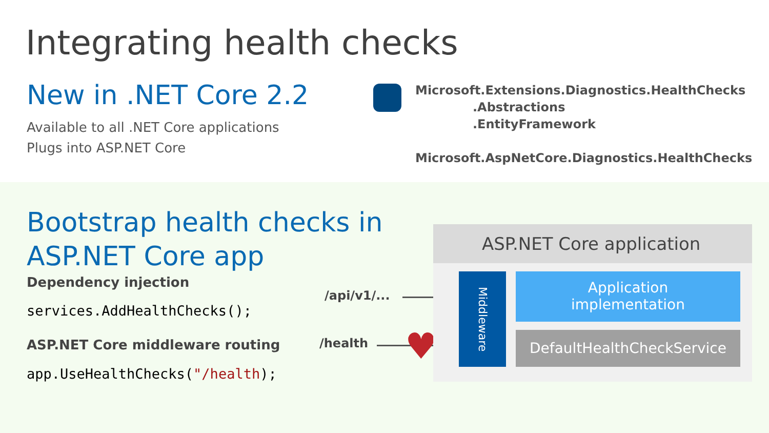Integrating health checks
New in .NET Core 2.2
Available to all .NET Core applications
Plugs into ASP.NET Core
Microsoft.Extensions.Diagnostics.HealthChecks
.Abstractions
.EntityFramework
Microsoft.AspNetCore.Diagnostics.HealthChecks
Bootstrap health checks in
ASP.NET Core app
Dependency injection
services.AddHealthChecks();
ASP.NET Core middleware routing
app.UseHealthChecks("/health);
/api/v1/...
/health ♥
ASP.NET Core application
Middleware
Application
implementation
DefaultHealthCheckService